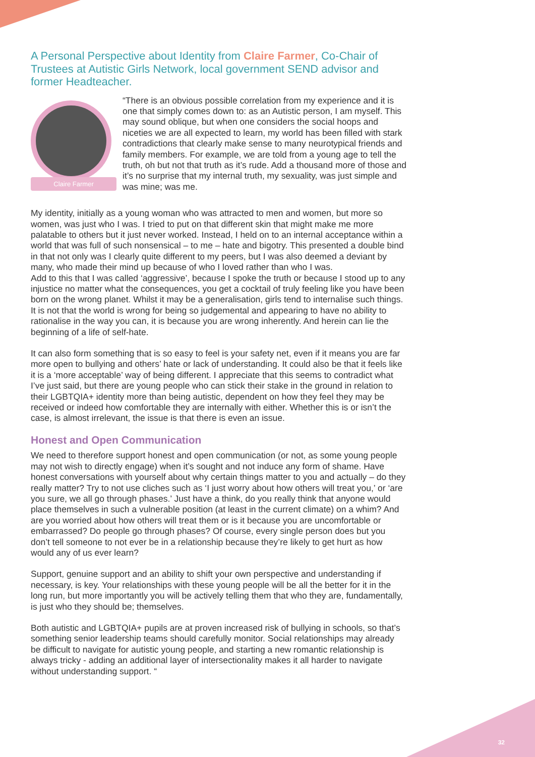A Personal Perspective about Identity from Claire Farmer, Co-Chair of Trustees at Autistic Girls Network, local government SEND advisor and former Headteacher.
Claire Farmer
“There is an obvious possible correlation from my experience and it is one that simply comes down to: as an Autistic person, I am myself. This may sound oblique, but when one considers the social hoops and niceties we are all expected to learn, my world has been filled with stark contradictions that clearly make sense to many neurotypical friends and family members. For example, we are told from a young age to tell the truth, oh but not that truth as it’s rude. Add a thousand more of those and it’s no surprise that my internal truth, my sexuality, was just simple and was mine; was me.
My identity, initially as a young woman who was attracted to men and women, but more so women, was just who I was. I tried to put on that different skin that might make me more palatable to others but it just never worked. Instead, I held on to an internal acceptance within a world that was full of such nonsensical – to me – hate and bigotry. This presented a double bind in that not only was I clearly quite different to my peers, but I was also deemed a deviant by many, who made their mind up because of who I loved rather than who I was.
Add to this that I was called ‘aggressive’, because I spoke the truth or because I stood up to any injustice no matter what the consequences, you get a cocktail of truly feeling like you have been born on the wrong planet. Whilst it may be a generalisation, girls tend to internalise such things. It is not that the world is wrong for being so judgemental and appearing to have no ability to rationalise in the way you can, it is because you are wrong inherently. And herein can lie the beginning of a life of self-hate.
It can also form something that is so easy to feel is your safety net, even if it means you are far more open to bullying and others’ hate or lack of understanding. It could also be that it feels like it is a ‘more acceptable’ way of being different. I appreciate that this seems to contradict what I’ve just said, but there are young people who can stick their stake in the ground in relation to their LGBTQIA+ identity more than being autistic, dependent on how they feel they may be received or indeed how comfortable they are internally with either. Whether this is or isn’t the case, is almost irrelevant, the issue is that there is even an issue.
Honest and Open Communication
We need to therefore support honest and open communication (or not, as some young people may not wish to directly engage) when it’s sought and not induce any form of shame. Have honest conversations with yourself about why certain things matter to you and actually – do they really matter? Try to not use cliches such as ‘I just worry about how others will treat you,’ or ‘are you sure, we all go through phases.’ Just have a think, do you really think that anyone would place themselves in such a vulnerable position (at least in the current climate) on a whim? And are you worried about how others will treat them or is it because you are uncomfortable or embarrassed? Do people go through phases? Of course, every single person does but you don’t tell someone to not ever be in a relationship because they’re likely to get hurt as how would any of us ever learn?
Support, genuine support and an ability to shift your own perspective and understanding if necessary, is key. Your relationships with these young people will be all the better for it in the long run, but more importantly you will be actively telling them that who they are, fundamentally, is just who they should be; themselves.
Both autistic and LGBTQIA+ pupils are at proven increased risk of bullying in schools, so that’s something senior leadership teams should carefully monitor. Social relationships may already be difficult to navigate for autistic young people, and starting a new romantic relationship is always tricky - adding an additional layer of intersectionality makes it all harder to navigate without understanding support. “
32